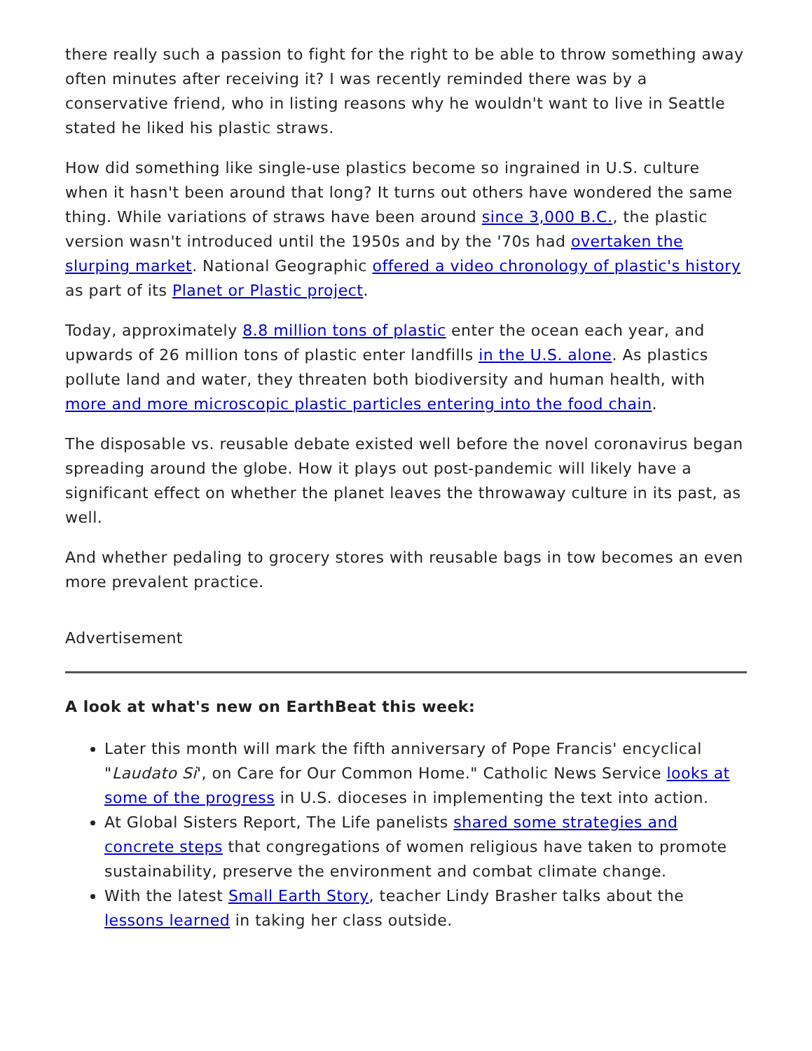there really such a passion to fight for the right to be able to throw something away often minutes after receiving it? I was recently reminded there was by a conservative friend, who in listing reasons why he wouldn't want to live in Seattle stated he liked his plastic straws.
How did something like single-use plastics become so ingrained in U.S. culture when it hasn't been around that long? It turns out others have wondered the same thing. While variations of straws have been around since 3,000 B.C., the plastic version wasn't introduced until the 1950s and by the '70s had overtaken the slurping market. National Geographic offered a video chronology of plastic's history as part of its Planet or Plastic project.
Today, approximately 8.8 million tons of plastic enter the ocean each year, and upwards of 26 million tons of plastic enter landfills in the U.S. alone. As plastics pollute land and water, they threaten both biodiversity and human health, with more and more microscopic plastic particles entering into the food chain.
The disposable vs. reusable debate existed well before the novel coronavirus began spreading around the globe. How it plays out post-pandemic will likely have a significant effect on whether the planet leaves the throwaway culture in its past, as well.
And whether pedaling to grocery stores with reusable bags in tow becomes an even more prevalent practice.
Advertisement
A look at what's new on EarthBeat this week:
Later this month will mark the fifth anniversary of Pope Francis' encyclical "Laudato Si', on Care for Our Common Home." Catholic News Service looks at some of the progress in U.S. dioceses in implementing the text into action.
At Global Sisters Report, The Life panelists shared some strategies and concrete steps that congregations of women religious have taken to promote sustainability, preserve the environment and combat climate change.
With the latest Small Earth Story, teacher Lindy Brasher talks about the lessons learned in taking her class outside.